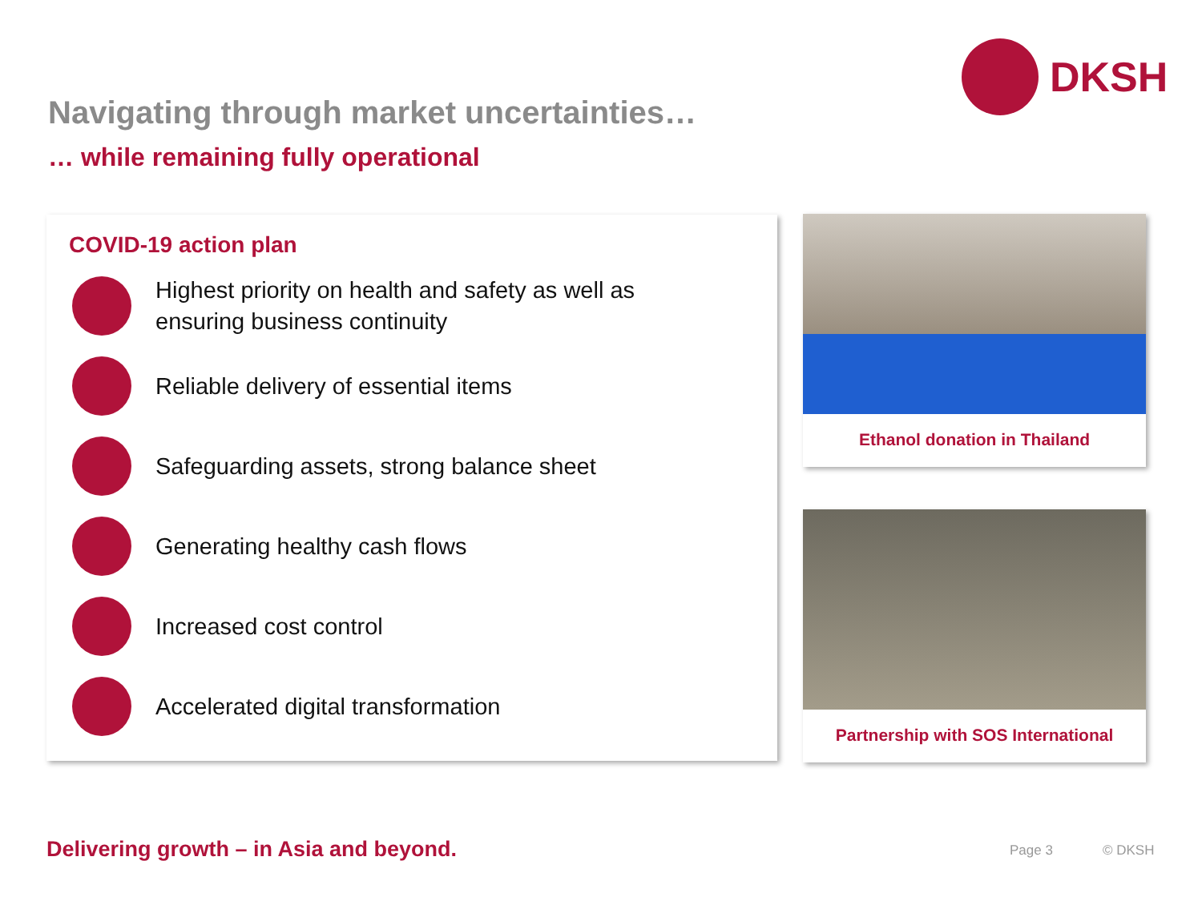DKSH
Navigating through market uncertainties…
… while remaining fully operational
COVID-19 action plan
Highest priority on health and safety as well as
ensuring business continuity
Reliable delivery of essential items
Safeguarding assets, strong balance sheet
Generating healthy cash flows
Increased cost control
Accelerated digital transformation
Ethanol donation in Thailand
Partnership with SOS International
Delivering growth – in Asia and beyond.
Page 3 © DKSH